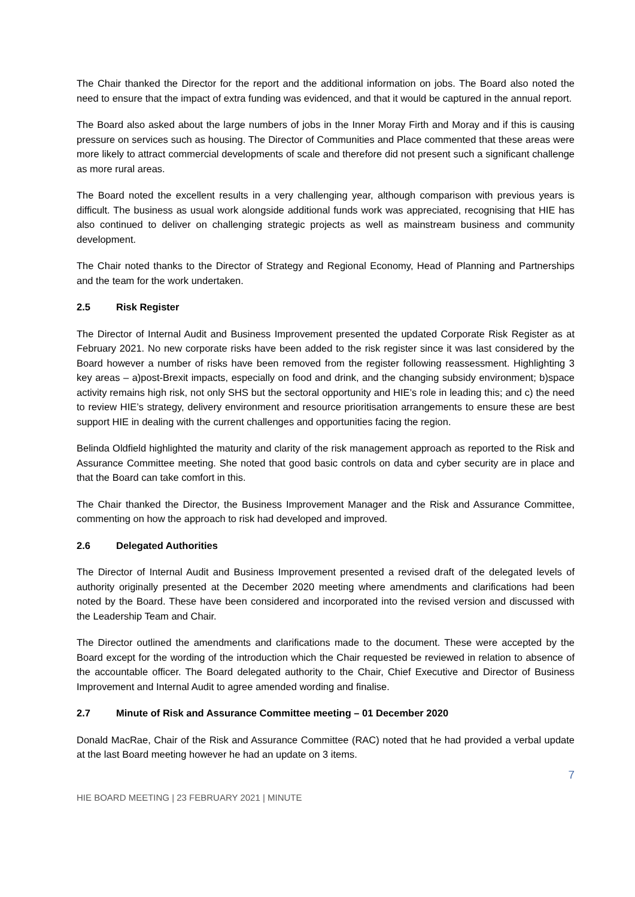The Chair thanked the Director for the report and the additional information on jobs. The Board also noted the need to ensure that the impact of extra funding was evidenced, and that it would be captured in the annual report.
The Board also asked about the large numbers of jobs in the Inner Moray Firth and Moray and if this is causing pressure on services such as housing. The Director of Communities and Place commented that these areas were more likely to attract commercial developments of scale and therefore did not present such a significant challenge as more rural areas.
The Board noted the excellent results in a very challenging year, although comparison with previous years is difficult. The business as usual work alongside additional funds work was appreciated, recognising that HIE has also continued to deliver on challenging strategic projects as well as mainstream business and community development.
The Chair noted thanks to the Director of Strategy and Regional Economy, Head of Planning and Partnerships and the team for the work undertaken.
2.5 Risk Register
The Director of Internal Audit and Business Improvement presented the updated Corporate Risk Register as at February 2021. No new corporate risks have been added to the risk register since it was last considered by the Board however a number of risks have been removed from the register following reassessment. Highlighting 3 key areas – a)post-Brexit impacts, especially on food and drink, and the changing subsidy environment; b)space activity remains high risk, not only SHS but the sectoral opportunity and HIE’s role in leading this; and c) the need to review HIE’s strategy, delivery environment and resource prioritisation arrangements to ensure these are best support HIE in dealing with the current challenges and opportunities facing the region.
Belinda Oldfield highlighted the maturity and clarity of the risk management approach as reported to the Risk and Assurance Committee meeting. She noted that good basic controls on data and cyber security are in place and that the Board can take comfort in this.
The Chair thanked the Director, the Business Improvement Manager and the Risk and Assurance Committee, commenting on how the approach to risk had developed and improved.
2.6 Delegated Authorities
The Director of Internal Audit and Business Improvement presented a revised draft of the delegated levels of authority originally presented at the December 2020 meeting where amendments and clarifications had been noted by the Board. These have been considered and incorporated into the revised version and discussed with the Leadership Team and Chair.
The Director outlined the amendments and clarifications made to the document. These were accepted by the Board except for the wording of the introduction which the Chair requested be reviewed in relation to absence of the accountable officer. The Board delegated authority to the Chair, Chief Executive and Director of Business Improvement and Internal Audit to agree amended wording and finalise.
2.7 Minute of Risk and Assurance Committee meeting – 01 December 2020
Donald MacRae, Chair of the Risk and Assurance Committee (RAC) noted that he had provided a verbal update at the last Board meeting however he had an update on 3 items.
7
HIE BOARD MEETING | 23 FEBRUARY 2021 | MINUTE